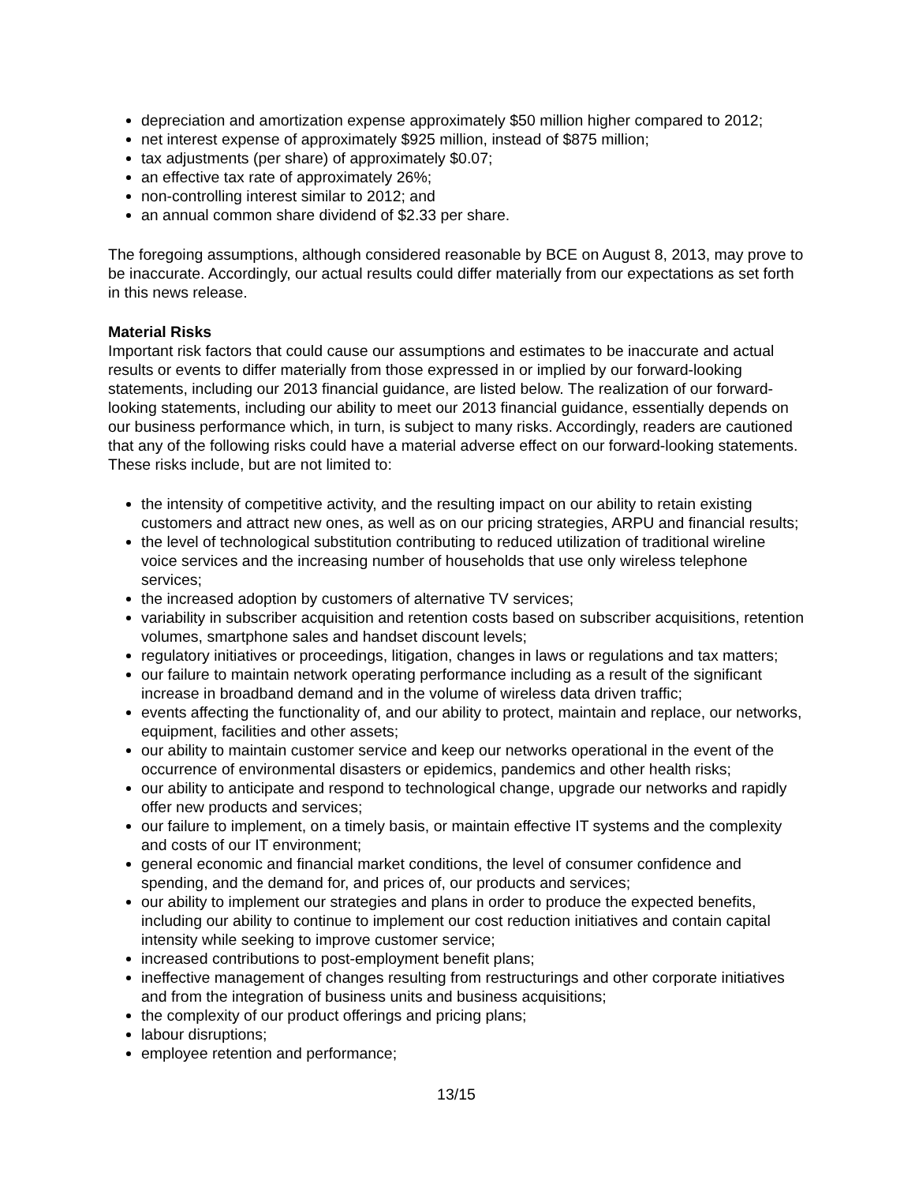depreciation and amortization expense approximately $50 million higher compared to 2012;
net interest expense of approximately $925 million, instead of $875 million;
tax adjustments (per share) of approximately $0.07;
an effective tax rate of approximately 26%;
non-controlling interest similar to 2012; and
an annual common share dividend of $2.33 per share.
The foregoing assumptions, although considered reasonable by BCE on August 8, 2013, may prove to be inaccurate. Accordingly, our actual results could differ materially from our expectations as set forth in this news release.
Material Risks
Important risk factors that could cause our assumptions and estimates to be inaccurate and actual results or events to differ materially from those expressed in or implied by our forward-looking statements, including our 2013 financial guidance, are listed below. The realization of our forward-looking statements, including our ability to meet our 2013 financial guidance, essentially depends on our business performance which, in turn, is subject to many risks. Accordingly, readers are cautioned that any of the following risks could have a material adverse effect on our forward-looking statements. These risks include, but are not limited to:
the intensity of competitive activity, and the resulting impact on our ability to retain existing customers and attract new ones, as well as on our pricing strategies, ARPU and financial results;
the level of technological substitution contributing to reduced utilization of traditional wireline voice services and the increasing number of households that use only wireless telephone services;
the increased adoption by customers of alternative TV services;
variability in subscriber acquisition and retention costs based on subscriber acquisitions, retention volumes, smartphone sales and handset discount levels;
regulatory initiatives or proceedings, litigation, changes in laws or regulations and tax matters;
our failure to maintain network operating performance including as a result of the significant increase in broadband demand and in the volume of wireless data driven traffic;
events affecting the functionality of, and our ability to protect, maintain and replace, our networks, equipment, facilities and other assets;
our ability to maintain customer service and keep our networks operational in the event of the occurrence of environmental disasters or epidemics, pandemics and other health risks;
our ability to anticipate and respond to technological change, upgrade our networks and rapidly offer new products and services;
our failure to implement, on a timely basis, or maintain effective IT systems and the complexity and costs of our IT environment;
general economic and financial market conditions, the level of consumer confidence and spending, and the demand for, and prices of, our products and services;
our ability to implement our strategies and plans in order to produce the expected benefits, including our ability to continue to implement our cost reduction initiatives and contain capital intensity while seeking to improve customer service;
increased contributions to post-employment benefit plans;
ineffective management of changes resulting from restructurings and other corporate initiatives and from the integration of business units and business acquisitions;
the complexity of our product offerings and pricing plans;
labour disruptions;
employee retention and performance;
13/15